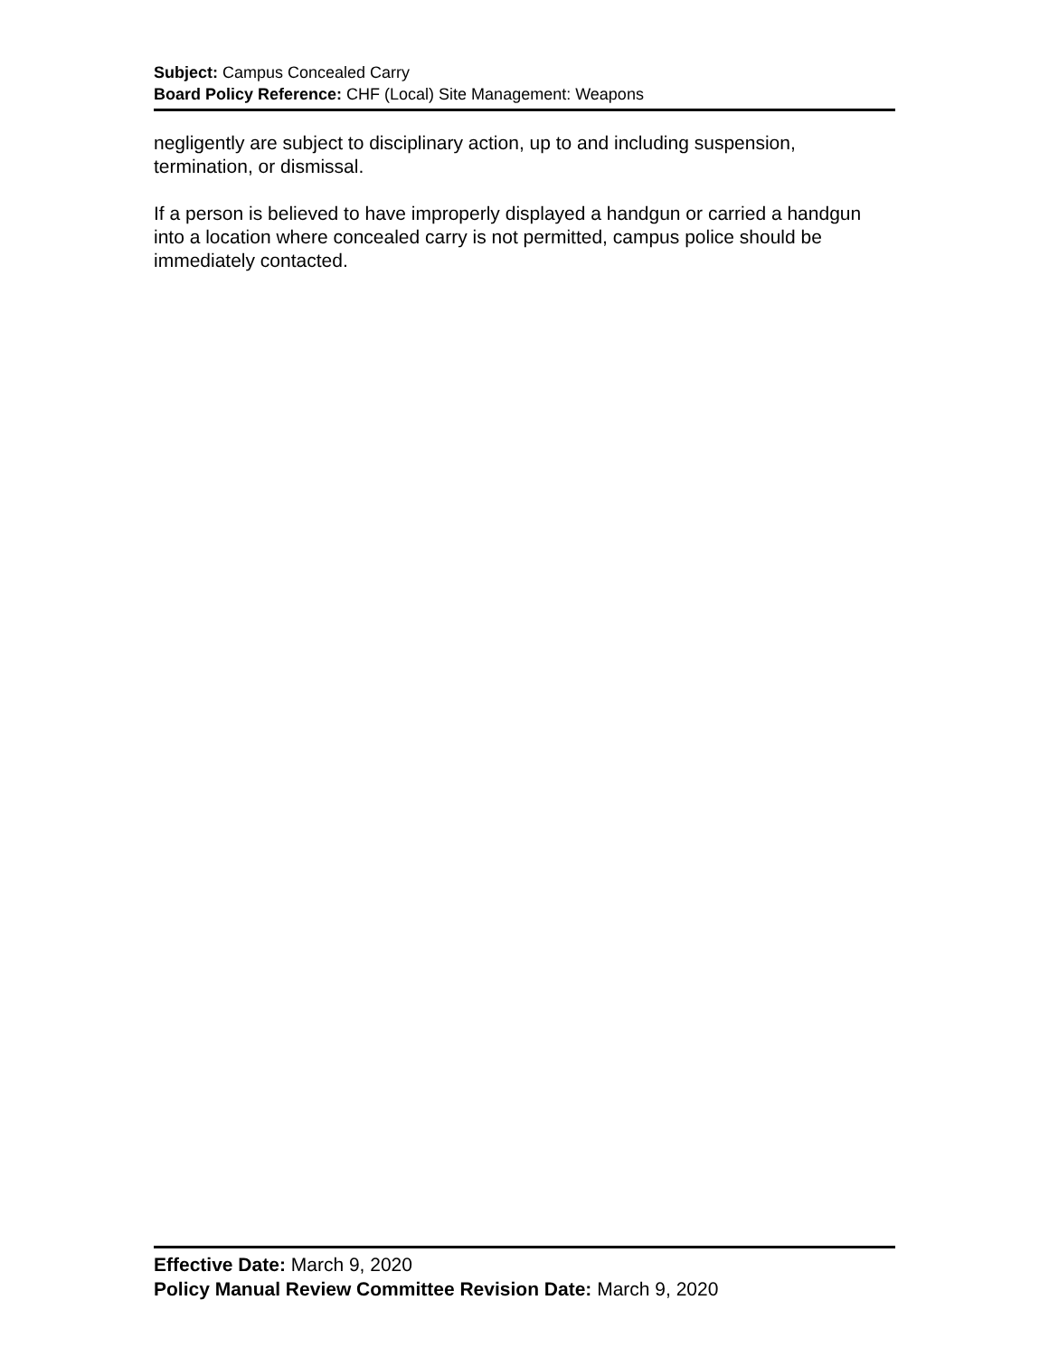Subject: Campus Concealed Carry
Board Policy Reference: CHF (Local) Site Management: Weapons
negligently are subject to disciplinary action, up to and including suspension, termination, or dismissal.
If a person is believed to have improperly displayed a handgun or carried a handgun into a location where concealed carry is not permitted, campus police should be immediately contacted.
Effective Date: March 9, 2020
Policy Manual Review Committee Revision Date: March 9, 2020